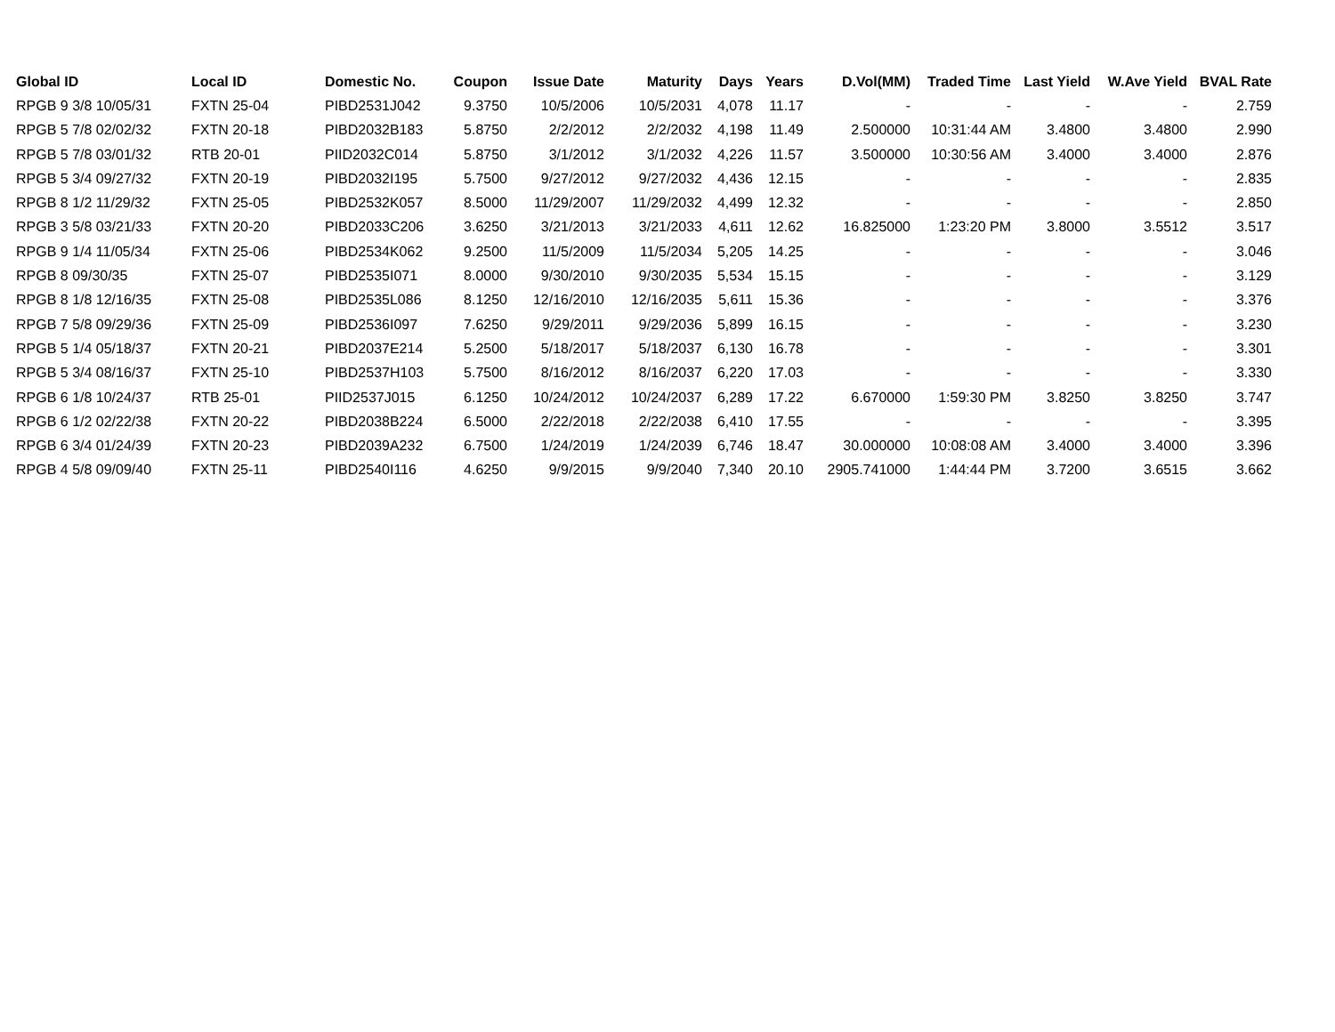| Global ID | Local ID | Domestic No. | Coupon | Issue Date | Maturity | Days | Years | D.Vol(MM) | Traded Time | Last Yield | W.Ave Yield | BVAL Rate |
| --- | --- | --- | --- | --- | --- | --- | --- | --- | --- | --- | --- | --- |
| RPGB 9 3/8 10/05/31 | FXTN 25-04 | PIBD2531J042 | 9.3750 | 10/5/2006 | 10/5/2031 | 4,078 | 11.17 | - | - | - | - | 2.759 |
| RPGB 5 7/8 02/02/32 | FXTN 20-18 | PIBD2032B183 | 5.8750 | 2/2/2012 | 2/2/2032 | 4,198 | 11.49 | 2.500000 | 10:31:44 AM | 3.4800 | 3.4800 | 2.990 |
| RPGB 5 7/8 03/01/32 | RTB 20-01 | PIID2032C014 | 5.8750 | 3/1/2012 | 3/1/2032 | 4,226 | 11.57 | 3.500000 | 10:30:56 AM | 3.4000 | 3.4000 | 2.876 |
| RPGB 5 3/4 09/27/32 | FXTN 20-19 | PIBD2032I195 | 5.7500 | 9/27/2012 | 9/27/2032 | 4,436 | 12.15 | - | - | - | - | 2.835 |
| RPGB 8 1/2 11/29/32 | FXTN 25-05 | PIBD2532K057 | 8.5000 | 11/29/2007 | 11/29/2032 | 4,499 | 12.32 | - | - | - | - | 2.850 |
| RPGB 3 5/8 03/21/33 | FXTN 20-20 | PIBD2033C206 | 3.6250 | 3/21/2013 | 3/21/2033 | 4,611 | 12.62 | 16.825000 | 1:23:20 PM | 3.8000 | 3.5512 | 3.517 |
| RPGB 9 1/4 11/05/34 | FXTN 25-06 | PIBD2534K062 | 9.2500 | 11/5/2009 | 11/5/2034 | 5,205 | 14.25 | - | - | - | - | 3.046 |
| RPGB 8 09/30/35 | FXTN 25-07 | PIBD2535I071 | 8.0000 | 9/30/2010 | 9/30/2035 | 5,534 | 15.15 | - | - | - | - | 3.129 |
| RPGB 8 1/8 12/16/35 | FXTN 25-08 | PIBD2535L086 | 8.1250 | 12/16/2010 | 12/16/2035 | 5,611 | 15.36 | - | - | - | - | 3.376 |
| RPGB 7 5/8 09/29/36 | FXTN 25-09 | PIBD2536I097 | 7.6250 | 9/29/2011 | 9/29/2036 | 5,899 | 16.15 | - | - | - | - | 3.230 |
| RPGB 5 1/4 05/18/37 | FXTN 20-21 | PIBD2037E214 | 5.2500 | 5/18/2017 | 5/18/2037 | 6,130 | 16.78 | - | - | - | - | 3.301 |
| RPGB 5 3/4 08/16/37 | FXTN 25-10 | PIBD2537H103 | 5.7500 | 8/16/2012 | 8/16/2037 | 6,220 | 17.03 | - | - | - | - | 3.330 |
| RPGB 6 1/8 10/24/37 | RTB 25-01 | PIID2537J015 | 6.1250 | 10/24/2012 | 10/24/2037 | 6,289 | 17.22 | 6.670000 | 1:59:30 PM | 3.8250 | 3.8250 | 3.747 |
| RPGB 6 1/2 02/22/38 | FXTN 20-22 | PIBD2038B224 | 6.5000 | 2/22/2018 | 2/22/2038 | 6,410 | 17.55 | - | - | - | - | 3.395 |
| RPGB 6 3/4 01/24/39 | FXTN 20-23 | PIBD2039A232 | 6.7500 | 1/24/2019 | 1/24/2039 | 6,746 | 18.47 | 30.000000 | 10:08:08 AM | 3.4000 | 3.4000 | 3.396 |
| RPGB 4 5/8 09/09/40 | FXTN 25-11 | PIBD2540I116 | 4.6250 | 9/9/2015 | 9/9/2040 | 7,340 | 20.10 | 2905.741000 | 1:44:44 PM | 3.7200 | 3.6515 | 3.662 |